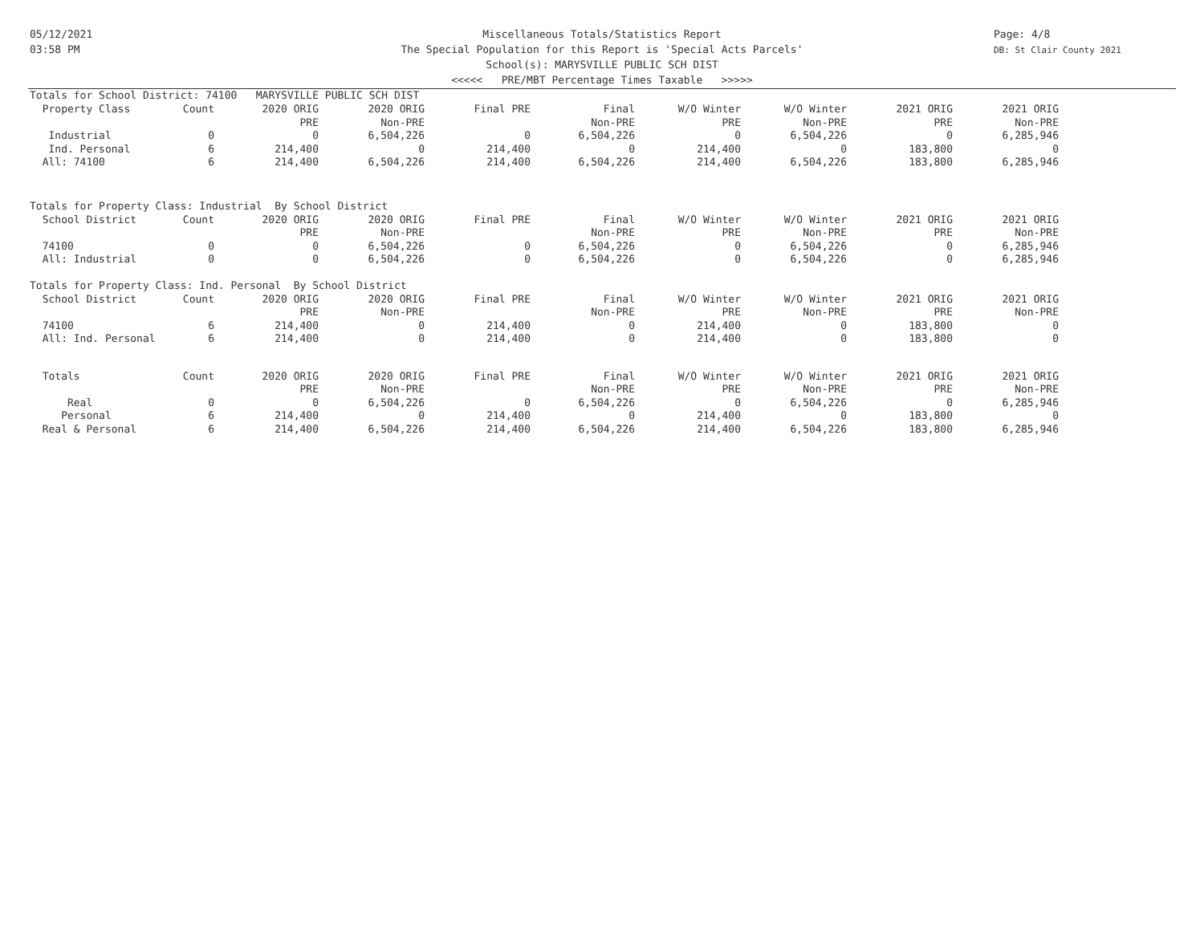05/12/2021
03:58 PM
Page: 4/8
DB: St Clair County 2021
Miscellaneous Totals/Statistics Report
The Special Population for this Report is 'Special Acts Parcels'
School(s): MARYSVILLE PUBLIC SCH DIST
<<<<< PRE/MBT Percentage Times Taxable >>>>>
Totals for School District: 74100 MARYSVILLE PUBLIC SCH DIST
| Property Class | Count | 2020 ORIG | 2020 ORIG | Final PRE | Final | W/O Winter | W/O Winter | 2021 ORIG | 2021 ORIG |
| | | PRE | Non-PRE | | Non-PRE | PRE | Non-PRE | PRE | Non-PRE |
| Industrial | 0 | 0 | 6,504,226 | 0 | 6,504,226 | 0 | 6,504,226 | 0 | 6,285,946 |
| Ind. Personal | 6 | 214,400 | 0 | 214,400 | 0 | 214,400 | 0 | 183,800 | 0 |
| All: 74100 | 6 | 214,400 | 6,504,226 | 214,400 | 6,504,226 | 214,400 | 6,504,226 | 183,800 | 6,285,946 |
Totals for Property Class: Industrial By School District
| School District | Count | 2020 ORIG | 2020 ORIG | Final PRE | Final | W/O Winter | W/O Winter | 2021 ORIG | 2021 ORIG |
| | | PRE | Non-PRE | | Non-PRE | PRE | Non-PRE | PRE | Non-PRE |
| 74100 | 0 | 0 | 6,504,226 | 0 | 6,504,226 | 0 | 6,504,226 | 0 | 6,285,946 |
| All: Industrial | 0 | 0 | 6,504,226 | 0 | 6,504,226 | 0 | 6,504,226 | 0 | 6,285,946 |
Totals for Property Class: Ind. Personal By School District
| School District | Count | 2020 ORIG | 2020 ORIG | Final PRE | Final | W/O Winter | W/O Winter | 2021 ORIG | 2021 ORIG |
| | | PRE | Non-PRE | | Non-PRE | PRE | Non-PRE | PRE | Non-PRE |
| 74100 | 6 | 214,400 | 0 | 214,400 | 0 | 214,400 | 0 | 183,800 | 0 |
| All: Ind. Personal | 6 | 214,400 | 0 | 214,400 | 0 | 214,400 | 0 | 183,800 | 0 |
| Totals | Count | 2020 ORIG | 2020 ORIG | Final PRE | Final | W/O Winter | W/O Winter | 2021 ORIG | 2021 ORIG |
| | | PRE | Non-PRE | | Non-PRE | PRE | Non-PRE | PRE | Non-PRE |
| Real | 0 | 0 | 6,504,226 | 0 | 6,504,226 | 0 | 6,504,226 | 0 | 6,285,946 |
| Personal | 6 | 214,400 | 0 | 214,400 | 0 | 214,400 | 0 | 183,800 | 0 |
| Real & Personal | 6 | 214,400 | 6,504,226 | 214,400 | 6,504,226 | 214,400 | 6,504,226 | 183,800 | 6,285,946 |